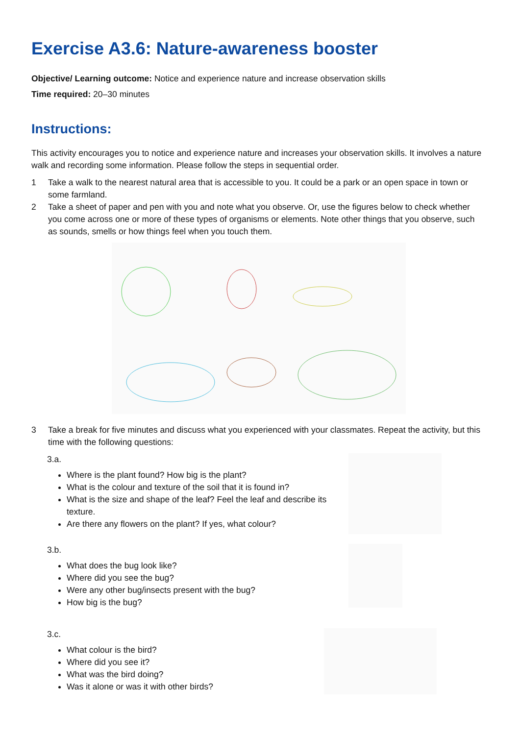Exercise A3.6: Nature-awareness booster
Objective/ Learning outcome: Notice and experience nature and increase observation skills
Time required: 20–30 minutes
Instructions:
This activity encourages you to notice and experience nature and increases your observation skills. It involves a nature walk and recording some information. Please follow the steps in sequential order.
1 Take a walk to the nearest natural area that is accessible to you. It could be a park or an open space in town or some farmland.
2 Take a sheet of paper and pen with you and note what you observe. Or, use the figures below to check whether you come across one or more of these types of organisms or elements. Note other things that you observe, such as sounds, smells or how things feel when you touch them.
3 Take a break for five minutes and discuss what you experienced with your classmates. Repeat the activity, but this time with the following questions:
3.a.
Where is the plant found? How big is the plant?
What is the colour and texture of the soil that it is found in?
What is the size and shape of the leaf? Feel the leaf and describe its texture.
Are there any flowers on the plant? If yes, what colour?
3.b.
What does the bug look like?
Where did you see the bug?
Were any other bug/insects present with the bug?
How big is the bug?
3.c.
What colour is the bird?
Where did you see it?
What was the bird doing?
Was it alone or was it with other birds?